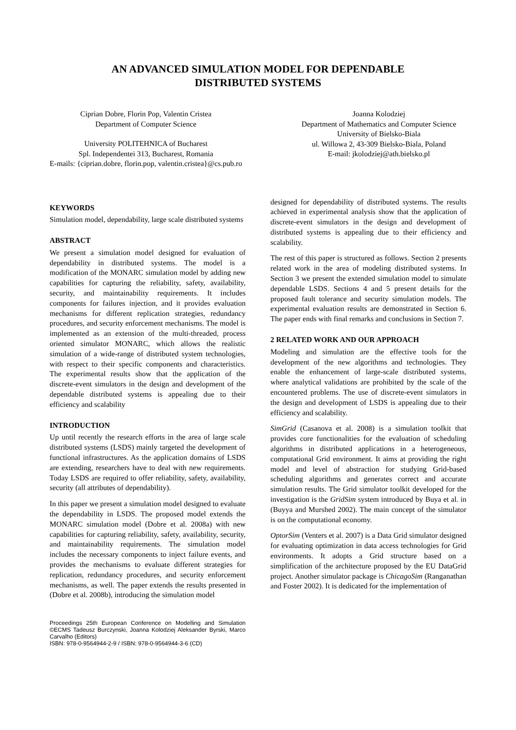AN ADVANCED SIMULATION MODEL FOR DEPENDABLE
DISTRIBUTED SYSTEMS
Ciprian Dobre, Florin Pop, Valentin Cristea
Department of Computer Science
University POLITEHNICA of Bucharest
Spl. Independentei 313, Bucharest, Romania
E-mails: {ciprian.dobre, florin.pop, valentin.cristea}@cs.pub.ro
Joanna Kolodziej
Department of Mathematics and Computer Science
University of Bielsko-Biala
ul. Willowa 2, 43-309 Bielsko-Biala, Poland
E-mail: jkolodziej@ath.bielsko.pl
KEYWORDS
Simulation model, dependability, large scale distributed systems
ABSTRACT
We present a simulation model designed for evaluation of dependability in distributed systems. The model is a modification of the MONARC simulation model by adding new capabilities for capturing the reliability, safety, availability, security, and maintainability requirements. It includes components for failures injection, and it provides evaluation mechanisms for different replication strategies, redundancy procedures, and security enforcement mechanisms. The model is implemented as an extension of the multi-threaded, process oriented simulator MONARC, which allows the realistic simulation of a wide-range of distributed system technologies, with respect to their specific components and characteristics. The experimental results show that the application of the discrete-event simulators in the design and development of the dependable distributed systems is appealing due to their efficiency and scalability
INTRODUCTION
Up until recently the research efforts in the area of large scale distributed systems (LSDS) mainly targeted the development of functional infrastructures. As the application domains of LSDS are extending, researchers have to deal with new requirements. Today LSDS are required to offer reliability, safety, availability, security (all attributes of dependability).
In this paper we present a simulation model designed to evaluate the dependability in LSDS. The proposed model extends the MONARC simulation model (Dobre et al. 2008a) with new capabilities for capturing reliability, safety, availability, security, and maintainability requirements. The simulation model includes the necessary components to inject failure events, and provides the mechanisms to evaluate different strategies for replication, redundancy procedures, and security enforcement mechanisms, as well. The paper extends the results presented in (Dobre et al. 2008b), introducing the simulation model
Proceedings 25th European Conference on Modelling and Simulation ©ECMS Tadeusz Burczynski, Joanna Kolodziej Aleksander Byrski, Marco Carvalho (Editors)
ISBN: 978-0-9564944-2-9 / ISBN: 978-0-9564944-3-6 (CD)
designed for dependability of distributed systems. The results achieved in experimental analysis show that the application of discrete-event simulators in the design and development of distributed systems is appealing due to their efficiency and scalability.
The rest of this paper is structured as follows. Section 2 presents related work in the area of modeling distributed systems. In Section 3 we present the extended simulation model to simulate dependable LSDS. Sections 4 and 5 present details for the proposed fault tolerance and security simulation models. The experimental evaluation results are demonstrated in Section 6. The paper ends with final remarks and conclusions in Section 7.
2 RELATED WORK AND OUR APPROACH
Modeling and simulation are the effective tools for the development of the new algorithms and technologies. They enable the enhancement of large-scale distributed systems, where analytical validations are prohibited by the scale of the encountered problems. The use of discrete-event simulators in the design and development of LSDS is appealing due to their efficiency and scalability.
SimGrid (Casanova et al. 2008) is a simulation toolkit that provides core functionalities for the evaluation of scheduling algorithms in distributed applications in a heterogeneous, computational Grid environment. It aims at providing the right model and level of abstraction for studying Grid-based scheduling algorithms and generates correct and accurate simulation results. The Grid simulator toolkit developed for the investigation is the GridSim system introduced by Buya et al. in (Buyya and Murshed 2002). The main concept of the simulator is on the computational economy.
OptorSim (Venters et al. 2007) is a Data Grid simulator designed for evaluating optimization in data access technologies for Grid environments. It adopts a Grid structure based on a simplification of the architecture proposed by the EU DataGrid project. Another simulator package is ChicagoSim (Ranganathan and Foster 2002). It is dedicated for the implementation of